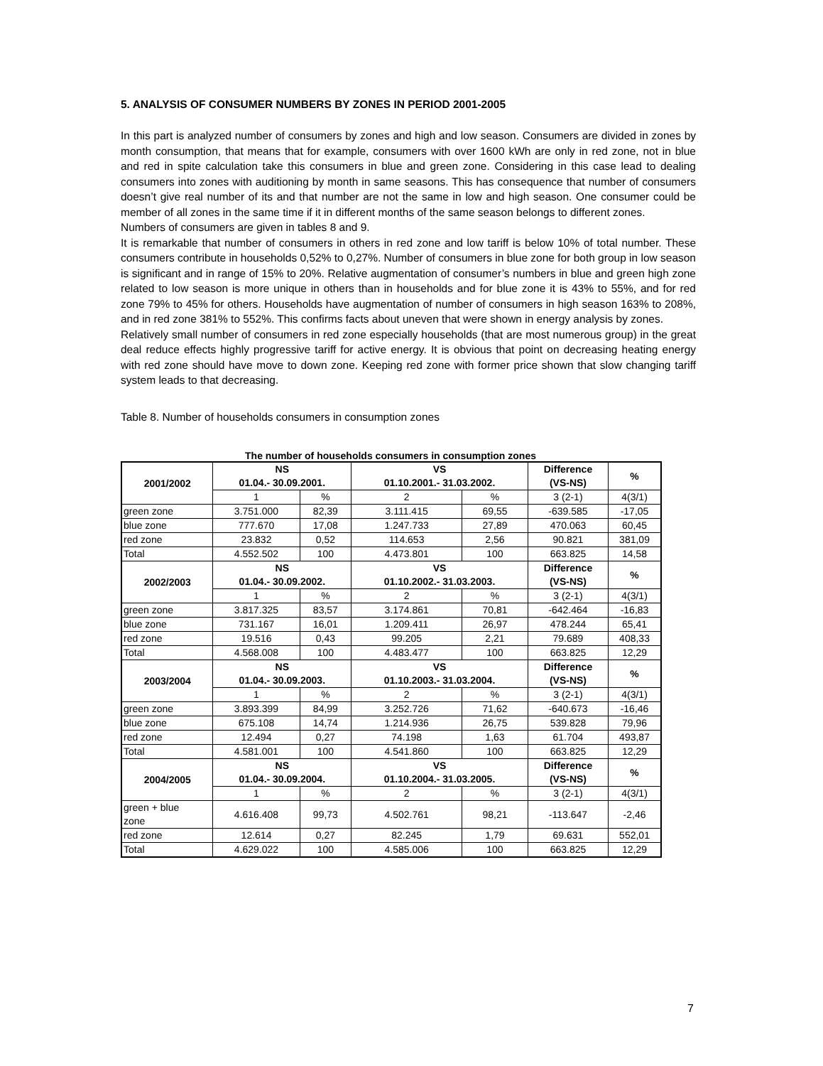5. ANALYSIS OF CONSUMER NUMBERS BY ZONES IN PERIOD 2001-2005
In this part is analyzed number of consumers by zones and high and low season. Consumers are divided in zones by month consumption, that means that for example, consumers with over 1600 kWh are only in red zone, not in blue and red in spite calculation take this consumers in blue and green zone. Considering in this case lead to dealing consumers into zones with auditioning by month in same seasons. This has consequence that number of consumers doesn’t give real number of its and that number are not the same in low and high season. One consumer could be member of all zones in the same time if it in different months of the same season belongs to different zones.
Numbers of consumers are given in tables 8 and 9.
It is remarkable that number of consumers in others in red zone and low tariff is below 10% of total number. These consumers contribute in households 0,52% to 0,27%. Number of consumers in blue zone for both group in low season is significant and in range of 15% to 20%. Relative augmentation of consumer’s numbers in blue and green high zone related to low season is more unique in others than in households and for blue zone it is 43% to 55%, and for red zone 79% to 45% for others. Households have augmentation of number of consumers in high season 163% to 208%, and in red zone 381% to 552%. This confirms facts about uneven that were shown in energy analysis by zones.
Relatively small number of consumers in red zone especially households (that are most numerous group) in the great deal reduce effects highly progressive tariff for active energy. It is obvious that point on decreasing heating energy with red zone should have move to down zone. Keeping red zone with former price shown that slow changing tariff system leads to that decreasing.
Table 8. Number of households consumers in consumption zones
The number of households consumers in consumption zones
| 2001/2002 | NS 01.04.- 30.09.2001. | | VS 01.10.2001.- 31.03.2002. | | Difference (VS-NS) | % |
| --- | --- | --- | --- | --- | --- | --- |
| | 1 | % | 2 | % | 3 (2-1) | 4(3/1) |
| green zone | 3.751.000 | 82,39 | 3.111.415 | 69,55 | -639.585 | -17,05 |
| blue zone | 777.670 | 17,08 | 1.247.733 | 27,89 | 470.063 | 60,45 |
| red zone | 23.832 | 0,52 | 114.653 | 2,56 | 90.821 | 381,09 |
| Total | 4.552.502 | 100 | 4.473.801 | 100 | 663.825 | 14,58 |
| 2002/2003 | NS 01.04.- 30.09.2002. | | VS 01.10.2002.- 31.03.2003. | | Difference (VS-NS) | % |
| | 1 | % | 2 | % | 3 (2-1) | 4(3/1) |
| green zone | 3.817.325 | 83,57 | 3.174.861 | 70,81 | -642.464 | -16,83 |
| blue zone | 731.167 | 16,01 | 1.209.411 | 26,97 | 478.244 | 65,41 |
| red zone | 19.516 | 0,43 | 99.205 | 2,21 | 79.689 | 408,33 |
| Total | 4.568.008 | 100 | 4.483.477 | 100 | 663.825 | 12,29 |
| 2003/2004 | NS 01.04.- 30.09.2003. | | VS 01.10.2003.- 31.03.2004. | | Difference (VS-NS) | % |
| | 1 | % | 2 | % | 3 (2-1) | 4(3/1) |
| green zone | 3.893.399 | 84,99 | 3.252.726 | 71,62 | -640.673 | -16,46 |
| blue zone | 675.108 | 14,74 | 1.214.936 | 26,75 | 539.828 | 79,96 |
| red zone | 12.494 | 0,27 | 74.198 | 1,63 | 61.704 | 493,87 |
| Total | 4.581.001 | 100 | 4.541.860 | 100 | 663.825 | 12,29 |
| 2004/2005 | NS 01.04.- 30.09.2004. | | VS 01.10.2004.- 31.03.2005. | | Difference (VS-NS) | % |
| | 1 | % | 2 | % | 3 (2-1) | 4(3/1) |
| green + blue zone | 4.616.408 | 99,73 | 4.502.761 | 98,21 | -113.647 | -2,46 |
| red zone | 12.614 | 0,27 | 82.245 | 1,79 | 69.631 | 552,01 |
| Total | 4.629.022 | 100 | 4.585.006 | 100 | 663.825 | 12,29 |
7